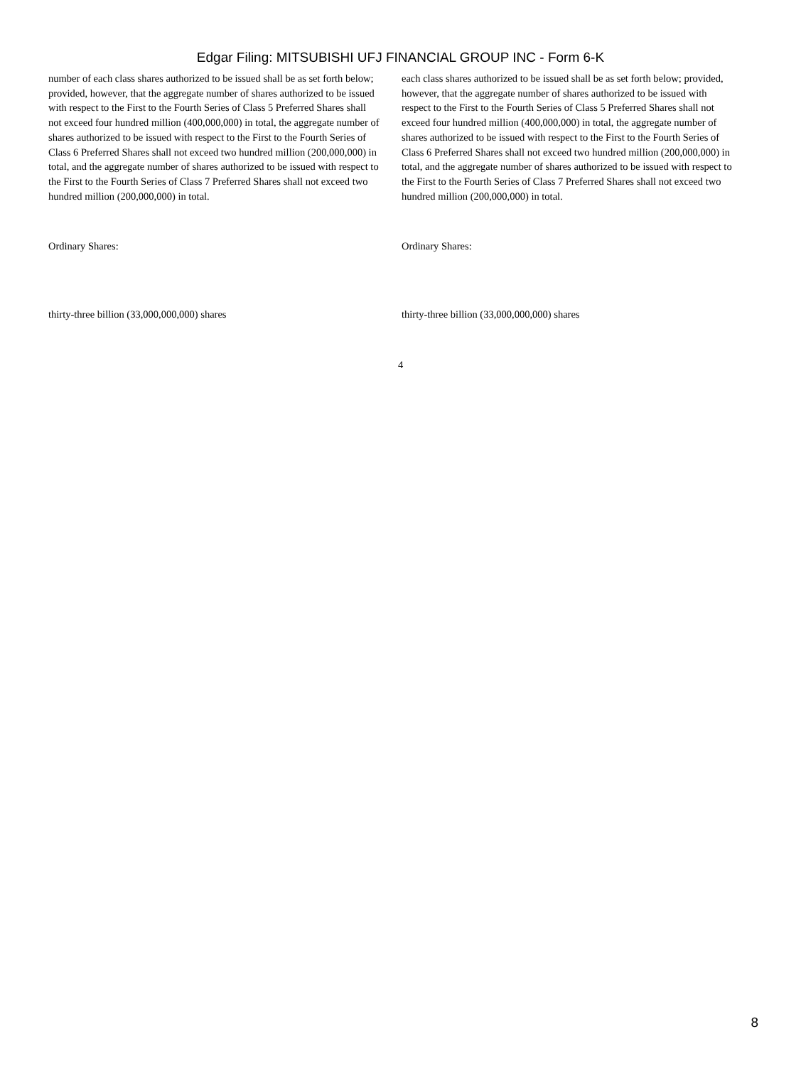Edgar Filing: MITSUBISHI UFJ FINANCIAL GROUP INC - Form 6-K
| number of each class shares authorized to be issued shall be as set forth below; provided, however, that the aggregate number of shares authorized to be issued with respect to the First to the Fourth Series of Class 5 Preferred Shares shall not exceed four hundred million (400,000,000) in total, the aggregate number of shares authorized to be issued with respect to the First to the Fourth Series of Class 6 Preferred Shares shall not exceed two hundred million (200,000,000) in total, and the aggregate number of shares authorized to be issued with respect to the First to the Fourth Series of Class 7 Preferred Shares shall not exceed two hundred million (200,000,000) in total. | each class shares authorized to be issued shall be as set forth below; provided, however, that the aggregate number of shares authorized to be issued with respect to the First to the Fourth Series of Class 5 Preferred Shares shall not exceed four hundred million (400,000,000) in total, the aggregate number of shares authorized to be issued with respect to the First to the Fourth Series of Class 6 Preferred Shares shall not exceed two hundred million (200,000,000) in total, and the aggregate number of shares authorized to be issued with respect to the First to the Fourth Series of Class 7 Preferred Shares shall not exceed two hundred million (200,000,000) in total. |
| Ordinary Shares: | Ordinary Shares: |
| thirty-three billion (33,000,000,000) shares | thirty-three billion (33,000,000,000) shares |
4
8